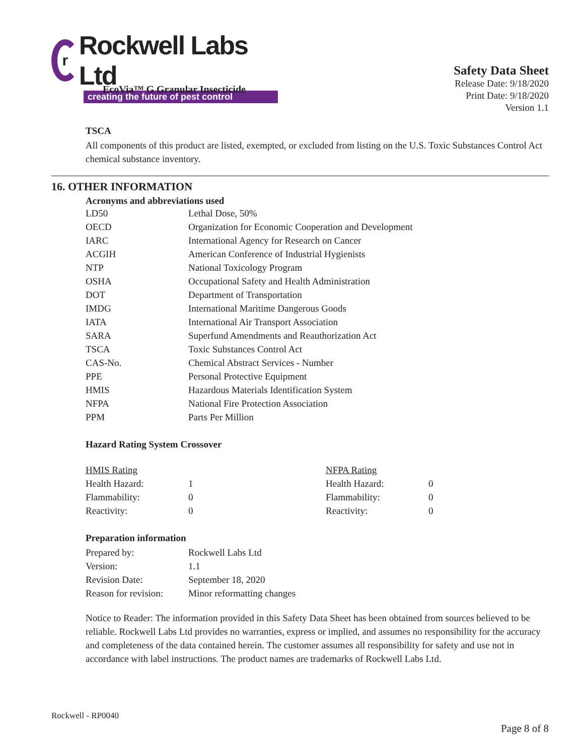r
Rockwell Labs Ltd
creating the future of pest control
Safety Data Sheet
Release Date: 9/18/2020
Print Date: 9/18/2020
Version 1.1
EcoVia™ G Granular Insecticide
TSCA
All components of this product are listed, exempted, or excluded from listing on the U.S. Toxic Substances Control Act chemical substance inventory.
16. OTHER INFORMATION
Acronyms and abbreviations used
| LD50 | Lethal Dose, 50% |
| OECD | Organization for Economic Cooperation and Development |
| IARC | International Agency for Research on Cancer |
| ACGIH | American Conference of Industrial Hygienists |
| NTP | National Toxicology Program |
| OSHA | Occupational Safety and Health Administration |
| DOT | Department of Transportation |
| IMDG | International Maritime Dangerous Goods |
| IATA | International Air Transport Association |
| SARA | Superfund Amendments and Reauthorization Act |
| TSCA | Toxic Substances Control Act |
| CAS-No. | Chemical Abstract Services - Number |
| PPE | Personal Protective Equipment |
| HMIS | Hazardous Materials Identification System |
| NFPA | National Fire Protection Association |
| PPM | Parts Per Million |
Hazard Rating System Crossover
| HMIS Rating | | NFPA Rating | |
| Health Hazard: | 1 | Health Hazard: | 0 |
| Flammability: | 0 | Flammability: | 0 |
| Reactivity: | 0 | Reactivity: | 0 |
Preparation information
| Prepared by: | Rockwell Labs Ltd |
| Version: | 1.1 |
| Revision Date: | September 18, 2020 |
| Reason for revision: | Minor reformatting changes |
Notice to Reader: The information provided in this Safety Data Sheet has been obtained from sources believed to be reliable. Rockwell Labs Ltd provides no warranties, express or implied, and assumes no responsibility for the accuracy and completeness of the data contained herein. The customer assumes all responsibility for safety and use not in accordance with label instructions. The product names are trademarks of Rockwell Labs Ltd.
Rockwell - RP0040
Page 8 of 8